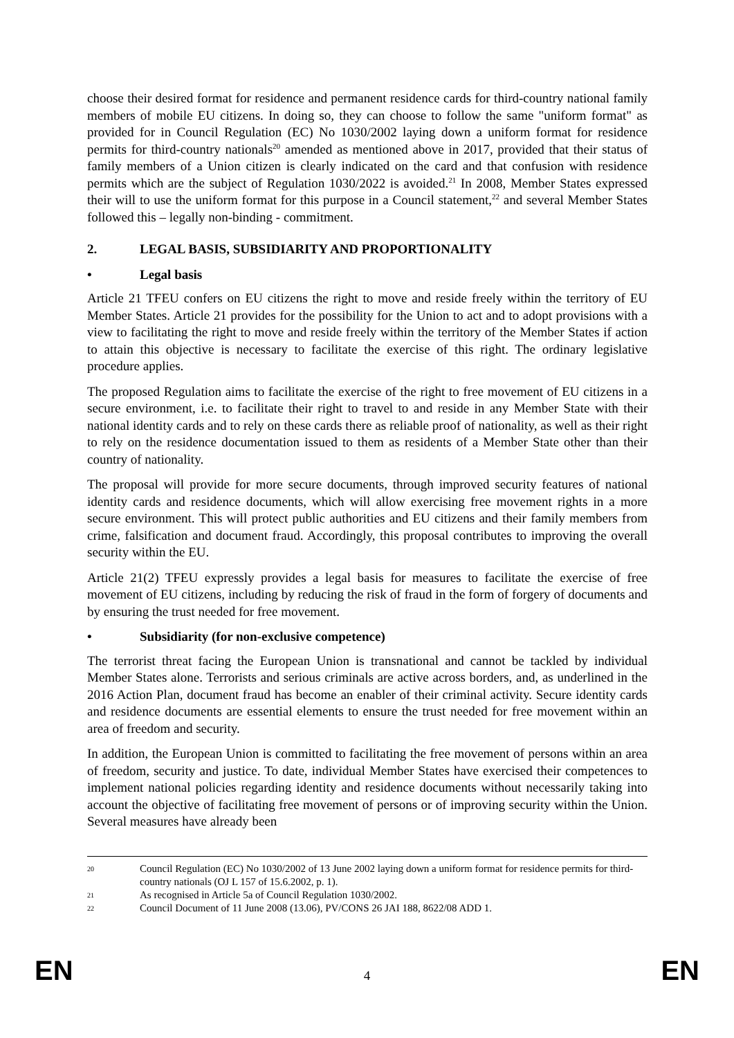choose their desired format for residence and permanent residence cards for third-country national family members of mobile EU citizens. In doing so, they can choose to follow the same "uniform format" as provided for in Council Regulation (EC) No 1030/2002 laying down a uniform format for residence permits for third-country nationals<sup>20</sup> amended as mentioned above in 2017, provided that their status of family members of a Union citizen is clearly indicated on the card and that confusion with residence permits which are the subject of Regulation 1030/2022 is avoided.<sup>21</sup> In 2008, Member States expressed their will to use the uniform format for this purpose in a Council statement,<sup>22</sup> and several Member States followed this – legally non-binding - commitment.
2. LEGAL BASIS, SUBSIDIARITY AND PROPORTIONALITY
• Legal basis
Article 21 TFEU confers on EU citizens the right to move and reside freely within the territory of EU Member States. Article 21 provides for the possibility for the Union to act and to adopt provisions with a view to facilitating the right to move and reside freely within the territory of the Member States if action to attain this objective is necessary to facilitate the exercise of this right. The ordinary legislative procedure applies.
The proposed Regulation aims to facilitate the exercise of the right to free movement of EU citizens in a secure environment, i.e. to facilitate their right to travel to and reside in any Member State with their national identity cards and to rely on these cards there as reliable proof of nationality, as well as their right to rely on the residence documentation issued to them as residents of a Member State other than their country of nationality.
The proposal will provide for more secure documents, through improved security features of national identity cards and residence documents, which will allow exercising free movement rights in a more secure environment. This will protect public authorities and EU citizens and their family members from crime, falsification and document fraud. Accordingly, this proposal contributes to improving the overall security within the EU.
Article 21(2) TFEU expressly provides a legal basis for measures to facilitate the exercise of free movement of EU citizens, including by reducing the risk of fraud in the form of forgery of documents and by ensuring the trust needed for free movement.
• Subsidiarity (for non-exclusive competence)
The terrorist threat facing the European Union is transnational and cannot be tackled by individual Member States alone. Terrorists and serious criminals are active across borders, and, as underlined in the 2016 Action Plan, document fraud has become an enabler of their criminal activity. Secure identity cards and residence documents are essential elements to ensure the trust needed for free movement within an area of freedom and security.
In addition, the European Union is committed to facilitating the free movement of persons within an area of freedom, security and justice. To date, individual Member States have exercised their competences to implement national policies regarding identity and residence documents without necessarily taking into account the objective of facilitating free movement of persons or of improving security within the Union. Several measures have already been
20 Council Regulation (EC) No 1030/2002 of 13 June 2002 laying down a uniform format for residence permits for third-country nationals (OJ L 157 of 15.6.2002, p. 1).
21 As recognised in Article 5a of Council Regulation 1030/2002.
22 Council Document of 11 June 2008 (13.06), PV/CONS 26 JAI 188, 8622/08 ADD 1.
EN 4 EN